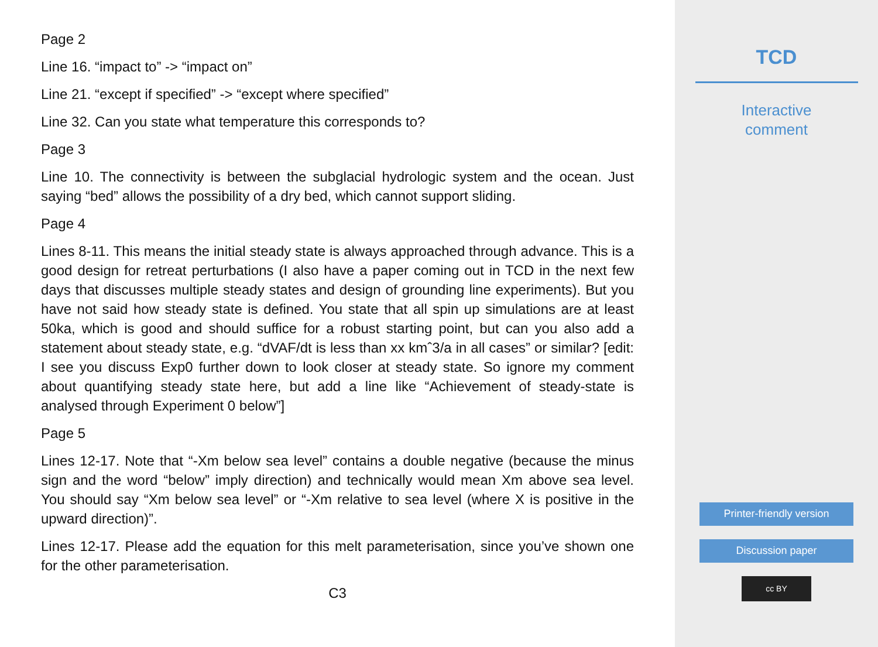Page 2
Line 16. “impact to” -> “impact on”
Line 21. “except if specified” -> “except where specified”
Line 32. Can you state what temperature this corresponds to?
Page 3
Line 10. The connectivity is between the subglacial hydrologic system and the ocean. Just saying “bed” allows the possibility of a dry bed, which cannot support sliding.
Page 4
Lines 8-11. This means the initial steady state is always approached through advance. This is a good design for retreat perturbations (I also have a paper coming out in TCD in the next few days that discusses multiple steady states and design of grounding line experiments). But you have not said how steady state is defined. You state that all spin up simulations are at least 50ka, which is good and should suffice for a robust starting point, but can you also add a statement about steady state, e.g. “dVAF/dt is less than xx kmˆ3/a in all cases” or similar? [edit: I see you discuss Exp0 further down to look closer at steady state. So ignore my comment about quantifying steady state here, but add a line like “Achievement of steady-state is analysed through Experiment 0 below”]
Page 5
Lines 12-17. Note that “-Xm below sea level” contains a double negative (because the minus sign and the word “below” imply direction) and technically would mean Xm above sea level. You should say “Xm below sea level” or “-Xm relative to sea level (where X is positive in the upward direction)”.
Lines 12-17. Please add the equation for this melt parameterisation, since you’ve shown one for the other parameterisation.
C3
TCD
Interactive
comment
Printer-friendly version
Discussion paper
cc BY